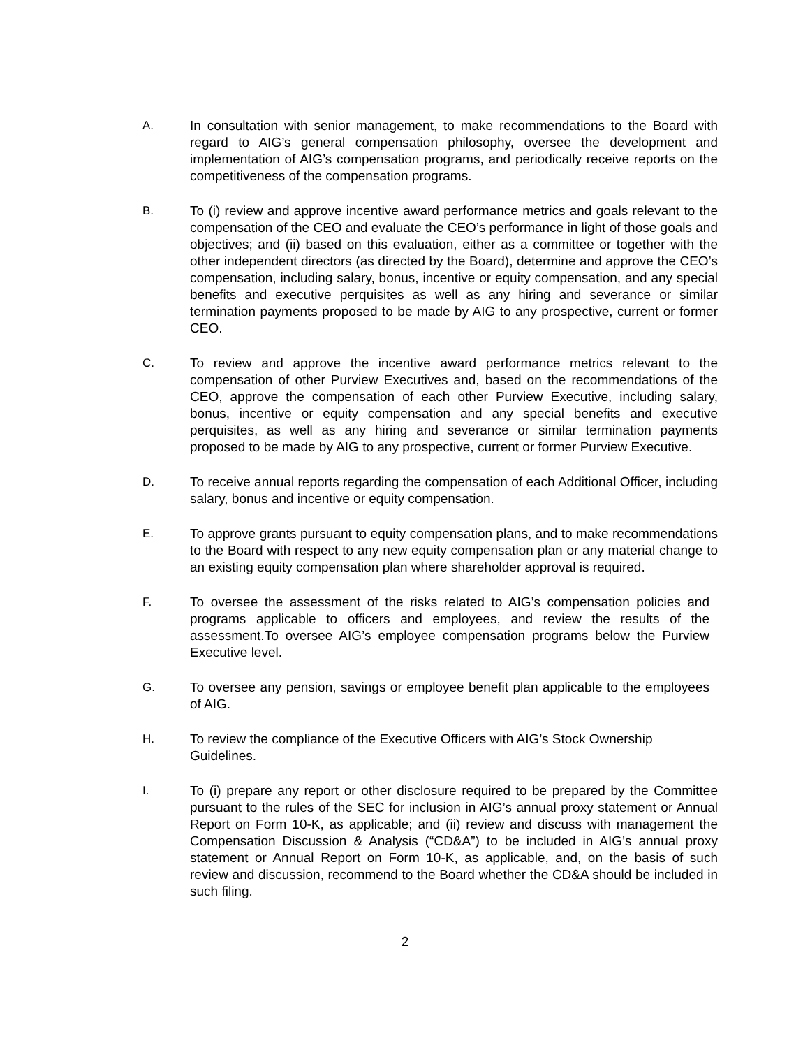A. In consultation with senior management, to make recommendations to the Board with regard to AIG’s general compensation philosophy, oversee the development and implementation of AIG’s compensation programs, and periodically receive reports on the competitiveness of the compensation programs.
B. To (i) review and approve incentive award performance metrics and goals relevant to the compensation of the CEO and evaluate the CEO’s performance in light of those goals and objectives; and (ii) based on this evaluation, either as a committee or together with the other independent directors (as directed by the Board), determine and approve the CEO’s compensation, including salary, bonus, incentive or equity compensation, and any special benefits and executive perquisites as well as any hiring and severance or similar termination payments proposed to be made by AIG to any prospective, current or former CEO.
C. To review and approve the incentive award performance metrics relevant to the compensation of other Purview Executives and, based on the recommendations of the CEO, approve the compensation of each other Purview Executive, including salary, bonus, incentive or equity compensation and any special benefits and executive perquisites, as well as any hiring and severance or similar termination payments proposed to be made by AIG to any prospective, current or former Purview Executive.
D. To receive annual reports regarding the compensation of each Additional Officer, including salary, bonus and incentive or equity compensation.
E. To approve grants pursuant to equity compensation plans, and to make recommendations to the Board with respect to any new equity compensation plan or any material change to an existing equity compensation plan where shareholder approval is required.
F. To oversee the assessment of the risks related to AIG’s compensation policies and programs applicable to officers and employees, and review the results of the assessment.To oversee AIG’s employee compensation programs below the Purview Executive level.
G. To oversee any pension, savings or employee benefit plan applicable to the employees of AIG.
H. To review the compliance of the Executive Officers with AIG’s Stock Ownership Guidelines.
I. To (i) prepare any report or other disclosure required to be prepared by the Committee pursuant to the rules of the SEC for inclusion in AIG’s annual proxy statement or Annual Report on Form 10-K, as applicable; and (ii) review and discuss with management the Compensation Discussion & Analysis (“CD&A”) to be included in AIG’s annual proxy statement or Annual Report on Form 10-K, as applicable, and, on the basis of such review and discussion, recommend to the Board whether the CD&A should be included in such filing.
2